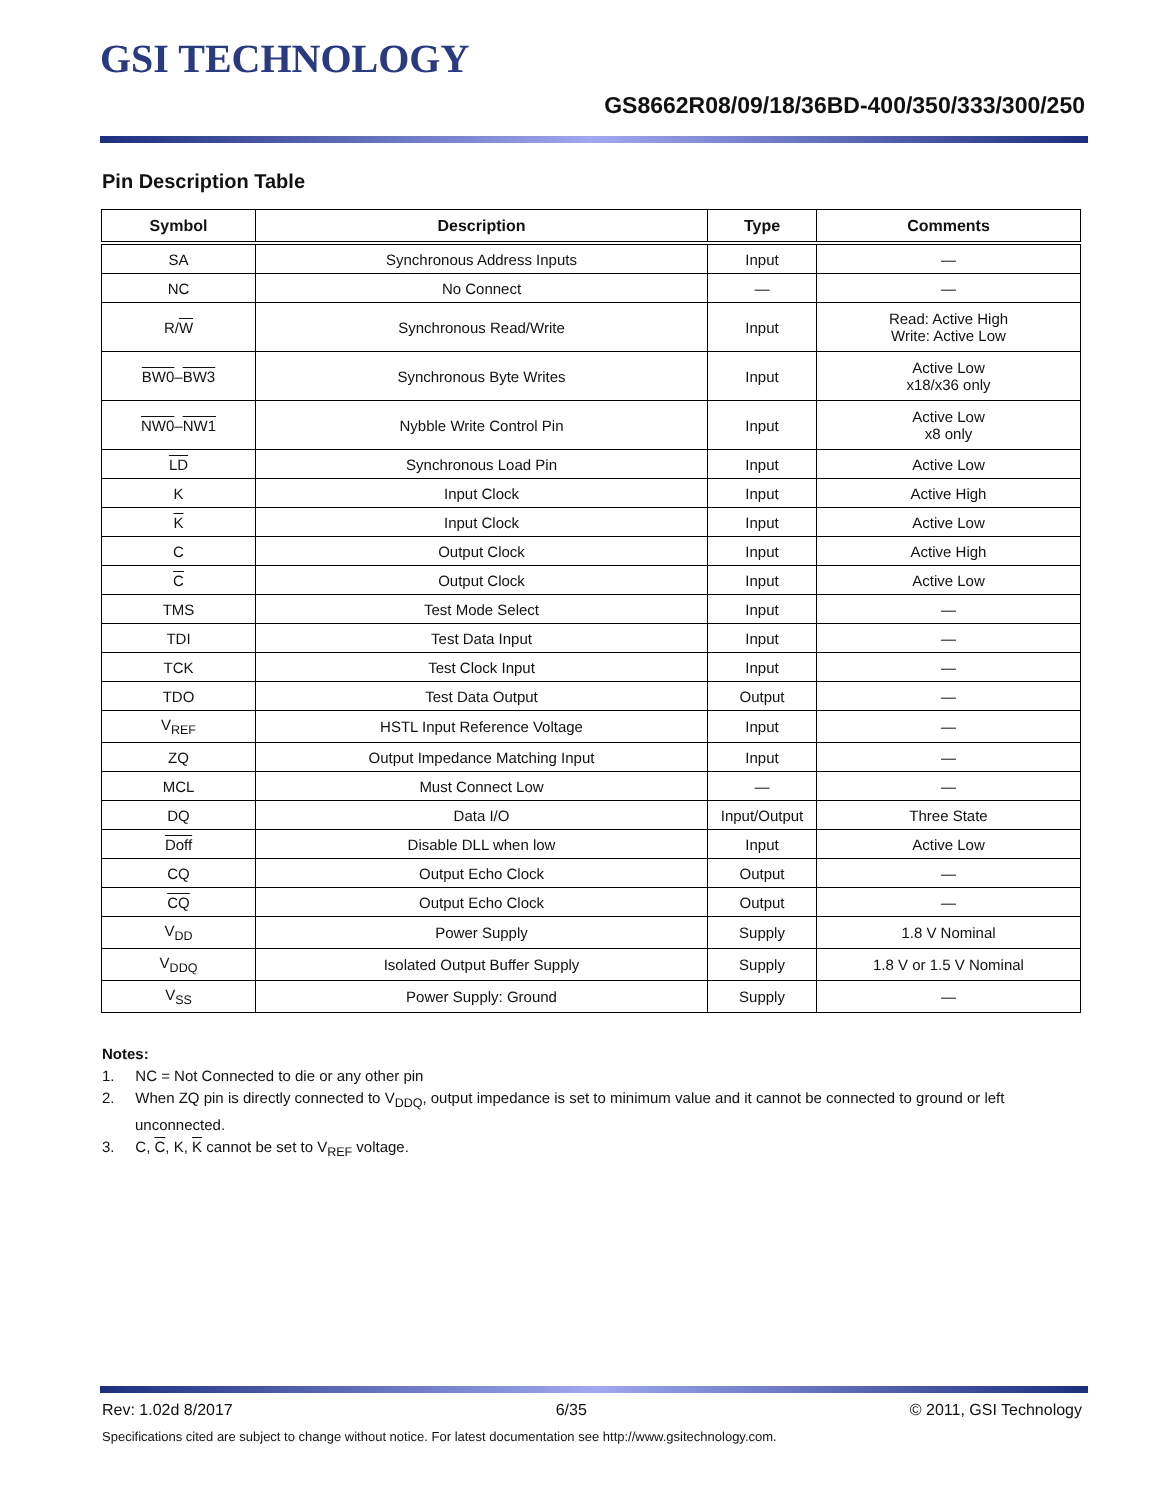GSI TECHNOLOGY
GS8662R08/09/18/36BD-400/350/333/300/250
Pin Description Table
| Symbol | Description | Type | Comments |
| --- | --- | --- | --- |
| SA | Synchronous Address Inputs | Input | — |
| NC | No Connect | — | — |
| R/ W | Synchronous Read/Write | Input | Read: Active High Write: Active Low |
| BW0 – BW3 | Synchronous Byte Writes | Input | Active Low x18/x36 only |
| NW0 – NW1 | Nybble Write Control Pin | Input | Active Low x8 only |
| LD | Synchronous Load Pin | Input | Active Low |
| K | Input Clock | Input | Active High |
| K | Input Clock | Input | Active Low |
| C | Output Clock | Input | Active High |
| C | Output Clock | Input | Active Low |
| TMS | Test Mode Select | Input | — |
| TDI | Test Data Input | Input | — |
| TCK | Test Clock Input | Input | — |
| TDO | Test Data Output | Output | — |
| V<sub>REF</sub> | HSTL Input Reference Voltage | Input | — |
| ZQ | Output Impedance Matching Input | Input | — |
| MCL | Must Connect Low | — | — |
| DQ | Data I/O | Input/Output | Three State |
| Doff | Disable DLL when low | Input | Active Low |
| CQ | Output Echo Clock | Output | — |
| CQ | Output Echo Clock | Output | — |
| V<sub>DD</sub> | Power Supply | Supply | 1.8 V Nominal |
| V<sub>DDQ</sub> | Isolated Output Buffer Supply | Supply | 1.8 V or 1.5 V Nominal |
| V<sub>SS</sub> | Power Supply: Ground | Supply | — |
Notes:
1. NC = Not Connected to die or any other pin
2. When ZQ pin is directly connected to V<sub>DDQ</sub>, output impedance is set to minimum value and it cannot be connected to ground or left unconnected.
3. C, C, K, K cannot be set to V<sub>REF</sub> voltage.
Rev: 1.02d 8/2017 6/35 © 2011, GSI Technology
Specifications cited are subject to change without notice. For latest documentation see http://www.gsitechnology.com.